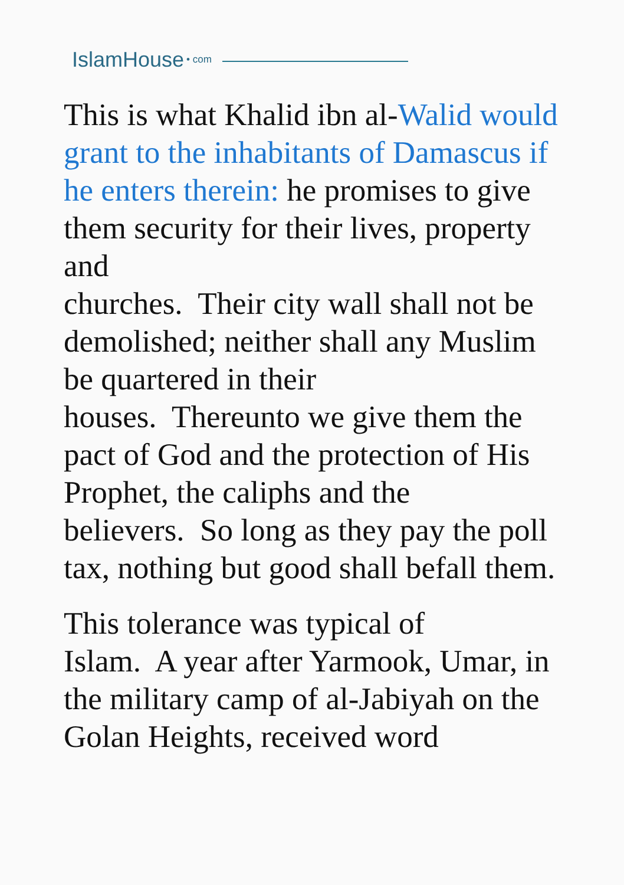IslamHouse • com
This is what Khalid ibn al-Walid would grant to the inhabitants of Damascus if he enters therein: he promises to give them security for their lives, property and
churches. Their city wall shall not be demolished; neither shall any Muslim be quartered in their
houses. Thereunto we give them the pact of God and the protection of His Prophet, the caliphs and the
believers. So long as they pay the poll tax, nothing but good shall befall them.
This tolerance was typical of
Islam. A year after Yarmook, Umar, in the military camp of al-Jabiyah on the Golan Heights, received word